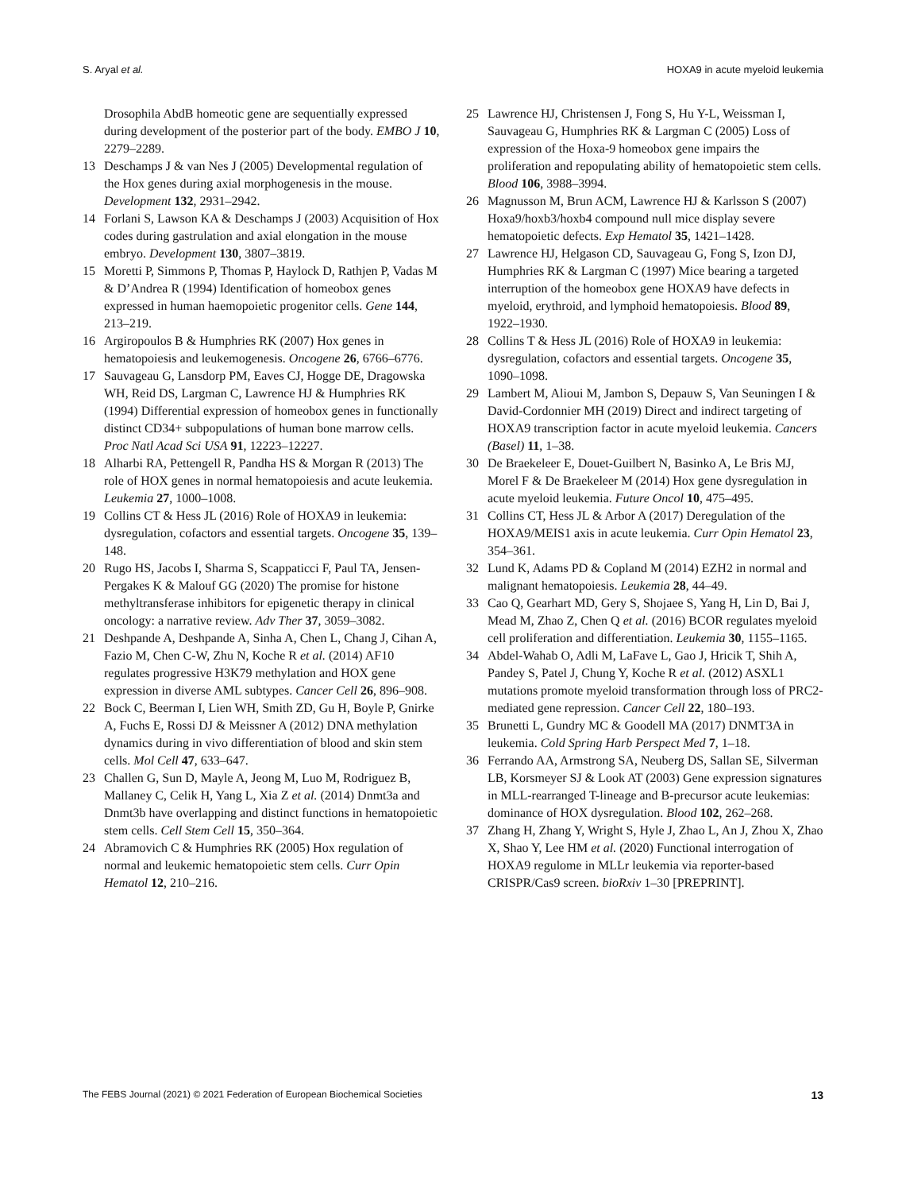S. Aryal et al. HOXA9 in acute myeloid leukemia
Drosophila AbdB homeotic gene are sequentially expressed during development of the posterior part of the body. EMBO J 10, 2279–2289.
13 Deschamps J & van Nes J (2005) Developmental regulation of the Hox genes during axial morphogenesis in the mouse. Development 132, 2931–2942.
14 Forlani S, Lawson KA & Deschamps J (2003) Acquisition of Hox codes during gastrulation and axial elongation in the mouse embryo. Development 130, 3807–3819.
15 Moretti P, Simmons P, Thomas P, Haylock D, Rathjen P, Vadas M & D’Andrea R (1994) Identification of homeobox genes expressed in human haemopoietic progenitor cells. Gene 144, 213–219.
16 Argiropoulos B & Humphries RK (2007) Hox genes in hematopoiesis and leukemogenesis. Oncogene 26, 6766–6776.
17 Sauvageau G, Lansdorp PM, Eaves CJ, Hogge DE, Dragowska WH, Reid DS, Largman C, Lawrence HJ & Humphries RK (1994) Differential expression of homeobox genes in functionally distinct CD34+ subpopulations of human bone marrow cells. Proc Natl Acad Sci USA 91, 12223–12227.
18 Alharbi RA, Pettengell R, Pandha HS & Morgan R (2013) The role of HOX genes in normal hematopoiesis and acute leukemia. Leukemia 27, 1000–1008.
19 Collins CT & Hess JL (2016) Role of HOXA9 in leukemia: dysregulation, cofactors and essential targets. Oncogene 35, 139–148.
20 Rugo HS, Jacobs I, Sharma S, Scappaticci F, Paul TA, Jensen-Pergakes K & Malouf GG (2020) The promise for histone methyltransferase inhibitors for epigenetic therapy in clinical oncology: a narrative review. Adv Ther 37, 3059–3082.
21 Deshpande A, Deshpande A, Sinha A, Chen L, Chang J, Cihan A, Fazio M, Chen C-W, Zhu N, Koche R et al. (2014) AF10 regulates progressive H3K79 methylation and HOX gene expression in diverse AML subtypes. Cancer Cell 26, 896–908.
22 Bock C, Beerman I, Lien WH, Smith ZD, Gu H, Boyle P, Gnirke A, Fuchs E, Rossi DJ & Meissner A (2012) DNA methylation dynamics during in vivo differentiation of blood and skin stem cells. Mol Cell 47, 633–647.
23 Challen G, Sun D, Mayle A, Jeong M, Luo M, Rodriguez B, Mallaney C, Celik H, Yang L, Xia Z et al. (2014) Dnmt3a and Dnmt3b have overlapping and distinct functions in hematopoietic stem cells. Cell Stem Cell 15, 350–364.
24 Abramovich C & Humphries RK (2005) Hox regulation of normal and leukemic hematopoietic stem cells. Curr Opin Hematol 12, 210–216.
25 Lawrence HJ, Christensen J, Fong S, Hu Y-L, Weissman I, Sauvageau G, Humphries RK & Largman C (2005) Loss of expression of the Hoxa-9 homeobox gene impairs the proliferation and repopulating ability of hematopoietic stem cells. Blood 106, 3988–3994.
26 Magnusson M, Brun ACM, Lawrence HJ & Karlsson S (2007) Hoxa9/hoxb3/hoxb4 compound null mice display severe hematopoietic defects. Exp Hematol 35, 1421–1428.
27 Lawrence HJ, Helgason CD, Sauvageau G, Fong S, Izon DJ, Humphries RK & Largman C (1997) Mice bearing a targeted interruption of the homeobox gene HOXA9 have defects in myeloid, erythroid, and lymphoid hematopoiesis. Blood 89, 1922–1930.
28 Collins T & Hess JL (2016) Role of HOXA9 in leukemia: dysregulation, cofactors and essential targets. Oncogene 35, 1090–1098.
29 Lambert M, Alioui M, Jambon S, Depauw S, Van Seuningen I & David-Cordonnier MH (2019) Direct and indirect targeting of HOXA9 transcription factor in acute myeloid leukemia. Cancers (Basel) 11, 1–38.
30 De Braekeleer E, Douet-Guilbert N, Basinko A, Le Bris MJ, Morel F & De Braekeleer M (2014) Hox gene dysregulation in acute myeloid leukemia. Future Oncol 10, 475–495.
31 Collins CT, Hess JL & Arbor A (2017) Deregulation of the HOXA9/MEIS1 axis in acute leukemia. Curr Opin Hematol 23, 354–361.
32 Lund K, Adams PD & Copland M (2014) EZH2 in normal and malignant hematopoiesis. Leukemia 28, 44–49.
33 Cao Q, Gearhart MD, Gery S, Shojaee S, Yang H, Lin D, Bai J, Mead M, Zhao Z, Chen Q et al. (2016) BCOR regulates myeloid cell proliferation and differentiation. Leukemia 30, 1155–1165.
34 Abdel-Wahab O, Adli M, LaFave L, Gao J, Hricik T, Shih A, Pandey S, Patel J, Chung Y, Koche R et al. (2012) ASXL1 mutations promote myeloid transformation through loss of PRC2-mediated gene repression. Cancer Cell 22, 180–193.
35 Brunetti L, Gundry MC & Goodell MA (2017) DNMT3A in leukemia. Cold Spring Harb Perspect Med 7, 1–18.
36 Ferrando AA, Armstrong SA, Neuberg DS, Sallan SE, Silverman LB, Korsmeyer SJ & Look AT (2003) Gene expression signatures in MLL-rearranged T-lineage and B-precursor acute leukemias: dominance of HOX dysregulation. Blood 102, 262–268.
37 Zhang H, Zhang Y, Wright S, Hyle J, Zhao L, An J, Zhou X, Zhao X, Shao Y, Lee HM et al. (2020) Functional interrogation of HOXA9 regulome in MLLr leukemia via reporter-based CRISPR/Cas9 screen. bioRxiv 1–30 [PREPRINT].
The FEBS Journal (2021) © 2021 Federation of European Biochemical Societies 13